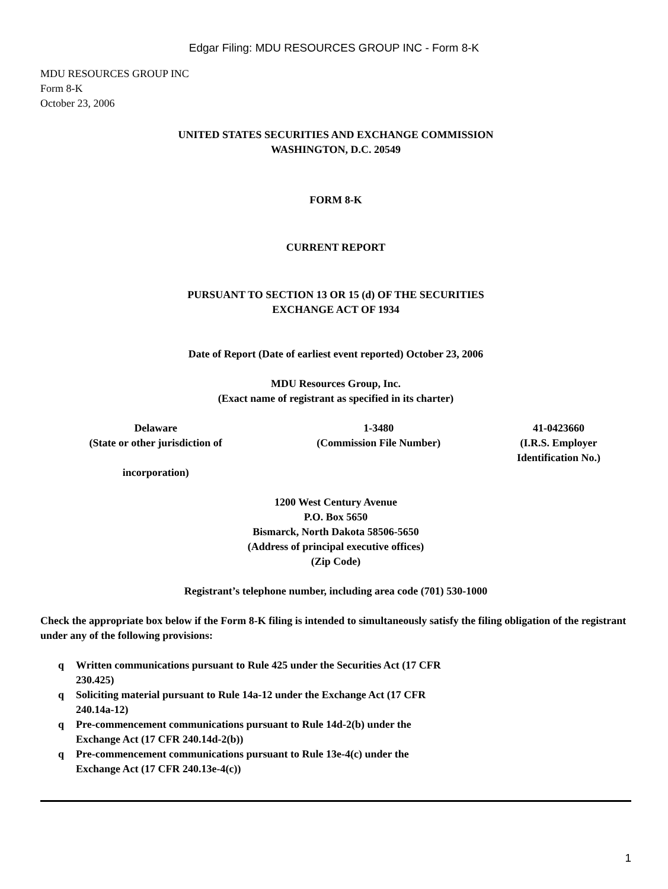Edgar Filing: MDU RESOURCES GROUP INC - Form 8-K
MDU RESOURCES GROUP INC
Form 8-K
October 23, 2006
UNITED STATES SECURITIES AND EXCHANGE COMMISSION
WASHINGTON, D.C. 20549
FORM 8-K
CURRENT REPORT
PURSUANT TO SECTION 13 OR 15 (d) OF THE SECURITIES
EXCHANGE ACT OF 1934
Date of Report (Date of earliest event reported) October 23, 2006
MDU Resources Group, Inc.
(Exact name of registrant as specified in its charter)
| Delaware | 1-3480 | 41-0423660 |
| (State or other jurisdiction of incorporation) | (Commission File Number) | (I.R.S. Employer Identification No.) |
1200 West Century Avenue
P.O. Box 5650
Bismarck, North Dakota 58506-5650
(Address of principal executive offices)
(Zip Code)
Registrant’s telephone number, including area code (701) 530-1000
Check the appropriate box below if the Form 8-K filing is intended to simultaneously satisfy the filing obligation of the registrant under any of the following provisions:
q Written communications pursuant to Rule 425 under the Securities Act (17 CFR
230.425)
q Soliciting material pursuant to Rule 14a-12 under the Exchange Act (17 CFR
240.14a-12)
q Pre-commencement communications pursuant to Rule 14d-2(b) under the
Exchange Act (17 CFR 240.14d-2(b))
q Pre-commencement communications pursuant to Rule 13e-4(c) under the
Exchange Act (17 CFR 240.13e-4(c))
1